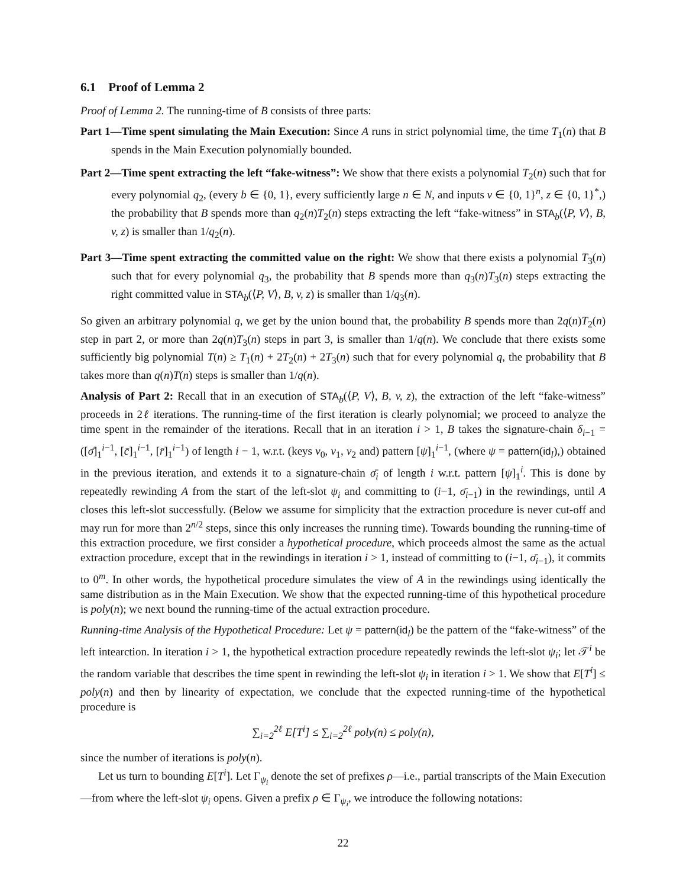6.1 Proof of Lemma 2
Proof of Lemma 2. The running-time of B consists of three parts:
Part 1—Time spent simulating the Main Execution: Since A runs in strict polynomial time, the time T<sub>1</sub>(n) that B spends in the Main Execution polynomially bounded.
Part 2—Time spent extracting the left “fake-witness”: We show that there exists a polynomial T<sub>2</sub>(n) such that for every polynomial q<sub>2</sub>, (every b ∈ {0, 1}, every sufficiently large n ∈ N, and inputs v ∈ {0, 1}<sup>n</sup>, z ∈ {0, 1}<sup>*</sup>,) the probability that B spends more than q<sub>2</sub>(n)T<sub>2</sub>(n) steps extracting the left “fake-witness” in STA<sub>b</sub>(⟨P, V⟩, B, v, z) is smaller than 1/q<sub>2</sub>(n).
Part 3—Time spent extracting the committed value on the right: We show that there exists a polynomial T<sub>3</sub>(n) such that for every polynomial q<sub>3</sub>, the probability that B spends more than q<sub>3</sub>(n)T<sub>3</sub>(n) steps extracting the right committed value in STA<sub>b</sub>(⟨P, V⟩, B, v, z) is smaller than 1/q<sub>3</sub>(n).
So given an arbitrary polynomial q, we get by the union bound that, the probability B spends more than 2q(n)T<sub>2</sub>(n) step in part 2, or more than 2q(n)T<sub>3</sub>(n) steps in part 3, is smaller than 1/q(n). We conclude that there exists some sufficiently big polynomial T(n) ≥ T<sub>1</sub>(n) + 2T<sub>2</sub>(n) + 2T<sub>3</sub>(n) such that for every polynomial q, the probability that B takes more than q(n)T(n) steps is smaller than 1/q(n).
Analysis of Part 2: Recall that in an execution of STA<sub>b</sub>(⟨P, V⟩, B, v, z), the extraction of the left “fake-witness” proceeds in 2ℓ iterations. The running-time of the first iteration is clearly polynomial; we proceed to analyze the time spent in the remainder of the iterations. Recall that in an iteration i > 1, B takes the signature-chain δ<sub>i−1</sub> = ([σ̄]<sub>1</sub><sup>i−1</sup>, [c̄]<sub>1</sub><sup>i−1</sup>, [r̄]<sub>1</sub><sup>i−1</sup>) of length i − 1, w.r.t. (keys v<sub>0</sub>, v<sub>1</sub>, v<sub>2</sub> and) pattern [ψ]<sub>1</sub><sup>i−1</sup>, (where ψ = pattern(id<sub>l</sub>),) obtained in the previous iteration, and extends it to a signature-chain σ̄<sub>i</sub> of length i w.r.t. pattern [ψ]<sub>1</sub><sup>i</sup>. This is done by repeatedly rewinding A from the start of the left-slot ψ<sub>i</sub> and committing to (i−1, σ̄<sub>i−1</sub>) in the rewindings, until A closes this left-slot successfully. (Below we assume for simplicity that the extraction procedure is never cut-off and may run for more than 2<sup>n/2</sup> steps, since this only increases the running time). Towards bounding the running-time of this extraction procedure, we first consider a hypothetical procedure, which proceeds almost the same as the actual extraction procedure, except that in the rewindings in iteration i > 1, instead of committing to (i−1, σ̄<sub>i−1</sub>), it commits to 0<sup>m</sup>. In other words, the hypothetical procedure simulates the view of A in the rewindings using identically the same distribution as in the Main Execution. We show that the expected running-time of this hypothetical procedure is poly(n); we next bound the running-time of the actual extraction procedure.
Running-time Analysis of the Hypothetical Procedure: Let ψ = pattern(id<sub>l</sub>) be the pattern of the “fake-witness” of the left intearction. In iteration i > 1, the hypothetical extraction procedure repeatedly rewinds the left-slot ψ<sub>i</sub>; let 𝒯<sup>i</sup> be the random variable that describes the time spent in rewinding the left-slot ψ<sub>i</sub> in iteration i > 1. We show that E[T<sup>i</sup>] ≤ poly(n) and then by linearity of expectation, we conclude that the expected running-time of the hypothetical procedure is
∑<sub>i=2</sub><sup>2ℓ</sup> E[T<sup>i</sup>] ≤ ∑<sub>i=2</sub><sup>2ℓ</sup> poly(n) ≤ poly(n),
since the number of iterations is poly(n).
Let us turn to bounding E[T<sup>i</sup>]. Let Γ<sub>ψ<sub>i</sub></sub> denote the set of prefixes ρ—i.e., partial transcripts of the Main Execution—from where the left-slot ψ<sub>i</sub> opens. Given a prefix ρ ∈ Γ<sub>ψ<sub>i</sub></sub>, we introduce the following notations:
22